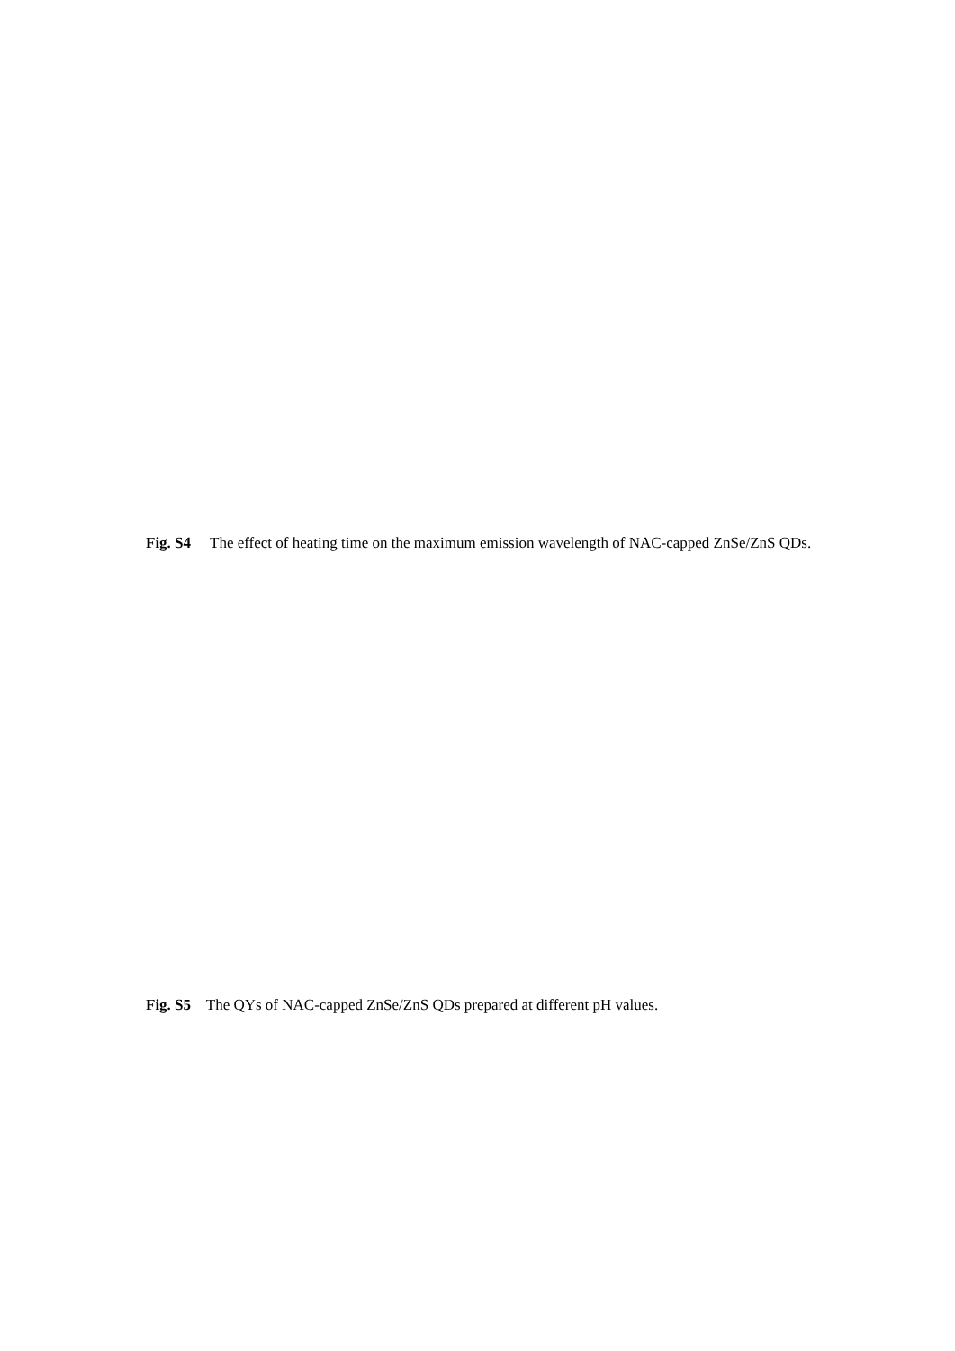Fig. S4 The effect of heating time on the maximum emission wavelength of NAC-capped ZnSe/ZnS QDs.
Fig. S5 The QYs of NAC-capped ZnSe/ZnS QDs prepared at different pH values.